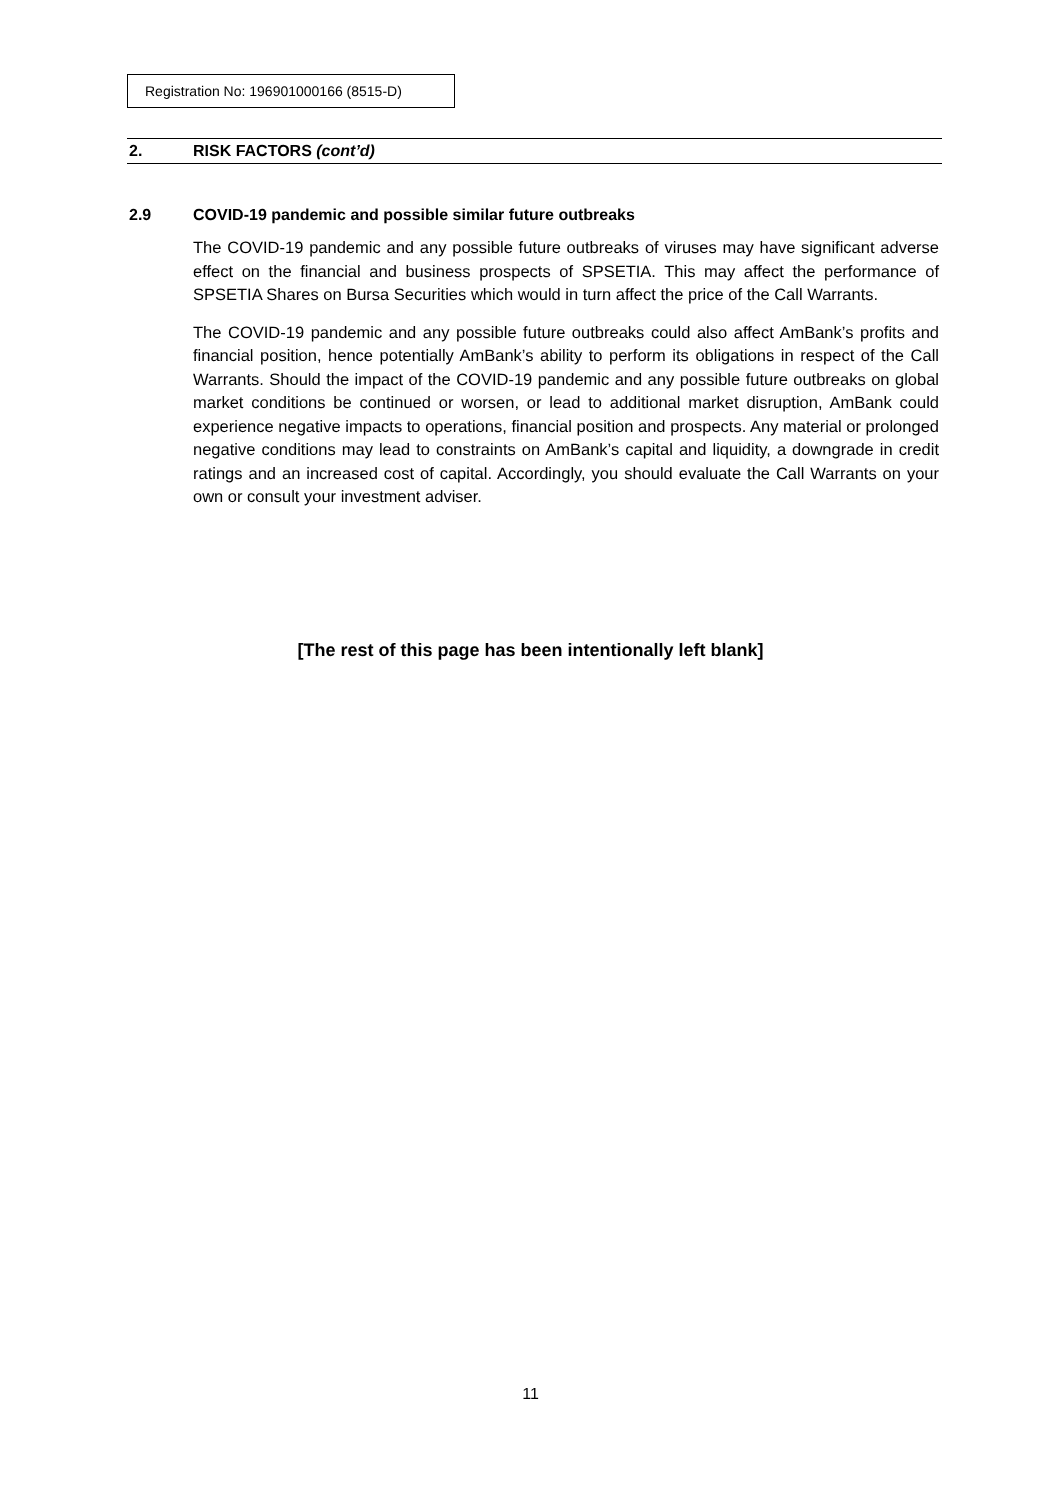Registration No: 196901000166 (8515-D)
2. RISK FACTORS (cont’d)
2.9 COVID-19 pandemic and possible similar future outbreaks
The COVID-19 pandemic and any possible future outbreaks of viruses may have significant adverse effect on the financial and business prospects of SPSETIA. This may affect the performance of SPSETIA Shares on Bursa Securities which would in turn affect the price of the Call Warrants.
The COVID-19 pandemic and any possible future outbreaks could also affect AmBank’s profits and financial position, hence potentially AmBank’s ability to perform its obligations in respect of the Call Warrants. Should the impact of the COVID-19 pandemic and any possible future outbreaks on global market conditions be continued or worsen, or lead to additional market disruption, AmBank could experience negative impacts to operations, financial position and prospects. Any material or prolonged negative conditions may lead to constraints on AmBank’s capital and liquidity, a downgrade in credit ratings and an increased cost of capital. Accordingly, you should evaluate the Call Warrants on your own or consult your investment adviser.
[The rest of this page has been intentionally left blank]
11